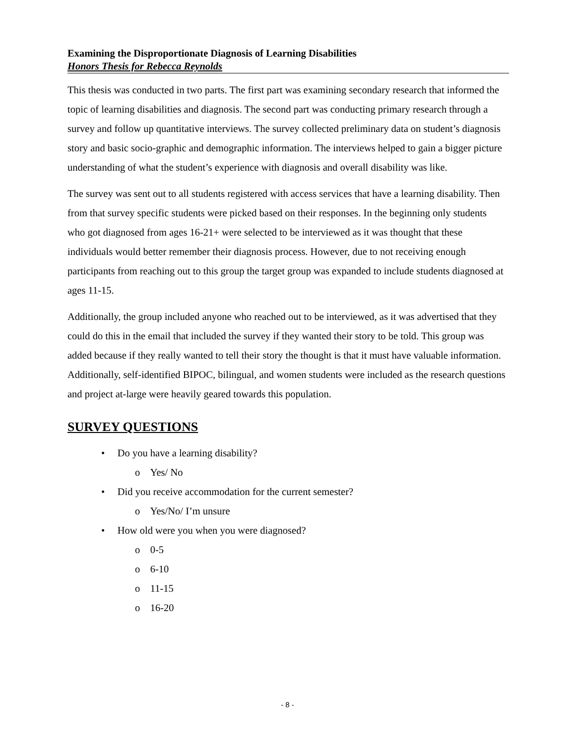Examining the Disproportionate Diagnosis of Learning Disabilities
Honors Thesis for Rebecca Reynolds
This thesis was conducted in two parts. The first part was examining secondary research that informed the topic of learning disabilities and diagnosis. The second part was conducting primary research through a survey and follow up quantitative interviews. The survey collected preliminary data on student’s diagnosis story and basic socio-graphic and demographic information. The interviews helped to gain a bigger picture understanding of what the student’s experience with diagnosis and overall disability was like.
The survey was sent out to all students registered with access services that have a learning disability. Then from that survey specific students were picked based on their responses. In the beginning only students who got diagnosed from ages 16-21+ were selected to be interviewed as it was thought that these individuals would better remember their diagnosis process. However, due to not receiving enough participants from reaching out to this group the target group was expanded to include students diagnosed at ages 11-15.
Additionally, the group included anyone who reached out to be interviewed, as it was advertised that they could do this in the email that included the survey if they wanted their story to be told. This group was added because if they really wanted to tell their story the thought is that it must have valuable information. Additionally, self-identified BIPOC, bilingual, and women students were included as the research questions and project at-large were heavily geared towards this population.
SURVEY QUESTIONS
• Do you have a learning disability?
o Yes/ No
• Did you receive accommodation for the current semester?
o Yes/No/ I’m unsure
• How old were you when you were diagnosed?
o 0-5
o 6-10
o 11-15
o 16-20
- 8 -